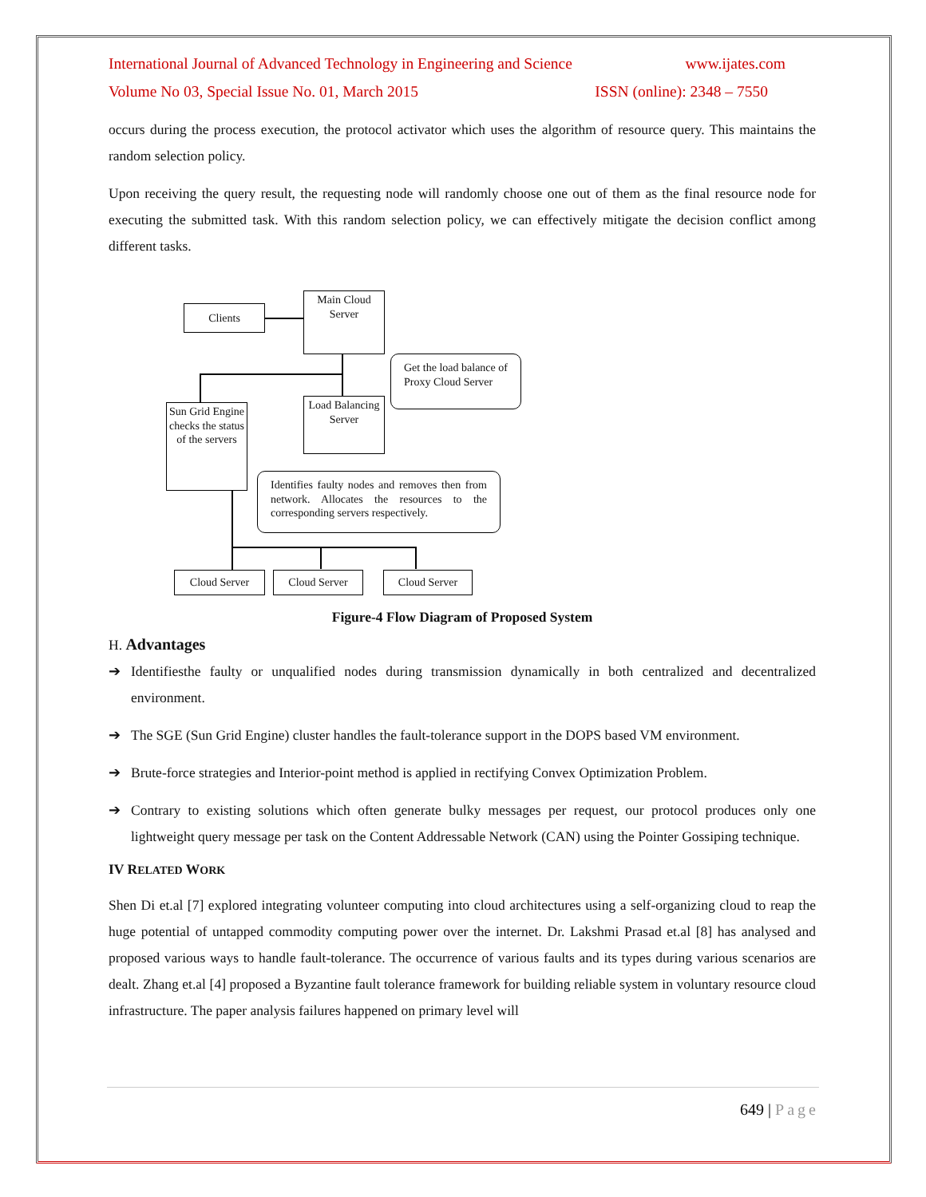International Journal of Advanced Technology in Engineering and Science www.ijates.com
Volume No 03, Special Issue No. 01, March 2015 ISSN (online): 2348 – 7550
occurs during the process execution, the protocol activator which uses the algorithm of resource query. This maintains the random selection policy.
Upon receiving the query result, the requesting node will randomly choose one out of them as the final resource node for executing the submitted task. With this random selection policy, we can effectively mitigate the decision conflict among different tasks.
Clients
Main Cloud Server
Get the load balance of Proxy Cloud Server
Load Balancing Server
Sun Grid Engine checks the status of the servers
Identifies faulty nodes and removes then from network. Allocates the resources to the corresponding servers respectively.
Cloud Server Cloud Server Cloud Server
Figure-4 Flow Diagram of Proposed System
H. Advantages
➔ Identifiesthe faulty or unqualified nodes during transmission dynamically in both centralized and decentralized environment.
➔ The SGE (Sun Grid Engine) cluster handles the fault-tolerance support in the DOPS based VM environment.
➔ Brute-force strategies and Interior-point method is applied in rectifying Convex Optimization Problem.
➔ Contrary to existing solutions which often generate bulky messages per request, our protocol produces only one lightweight query message per task on the Content Addressable Network (CAN) using the Pointer Gossiping technique.
IV RELATED WORK
Shen Di et.al [7] explored integrating volunteer computing into cloud architectures using a self-organizing cloud to reap the huge potential of untapped commodity computing power over the internet. Dr. Lakshmi Prasad et.al [8] has analysed and proposed various ways to handle fault-tolerance. The occurrence of various faults and its types during various scenarios are dealt. Zhang et.al [4] proposed a Byzantine fault tolerance framework for building reliable system in voluntary resource cloud infrastructure. The paper analysis failures happened on primary level will
649 | Page